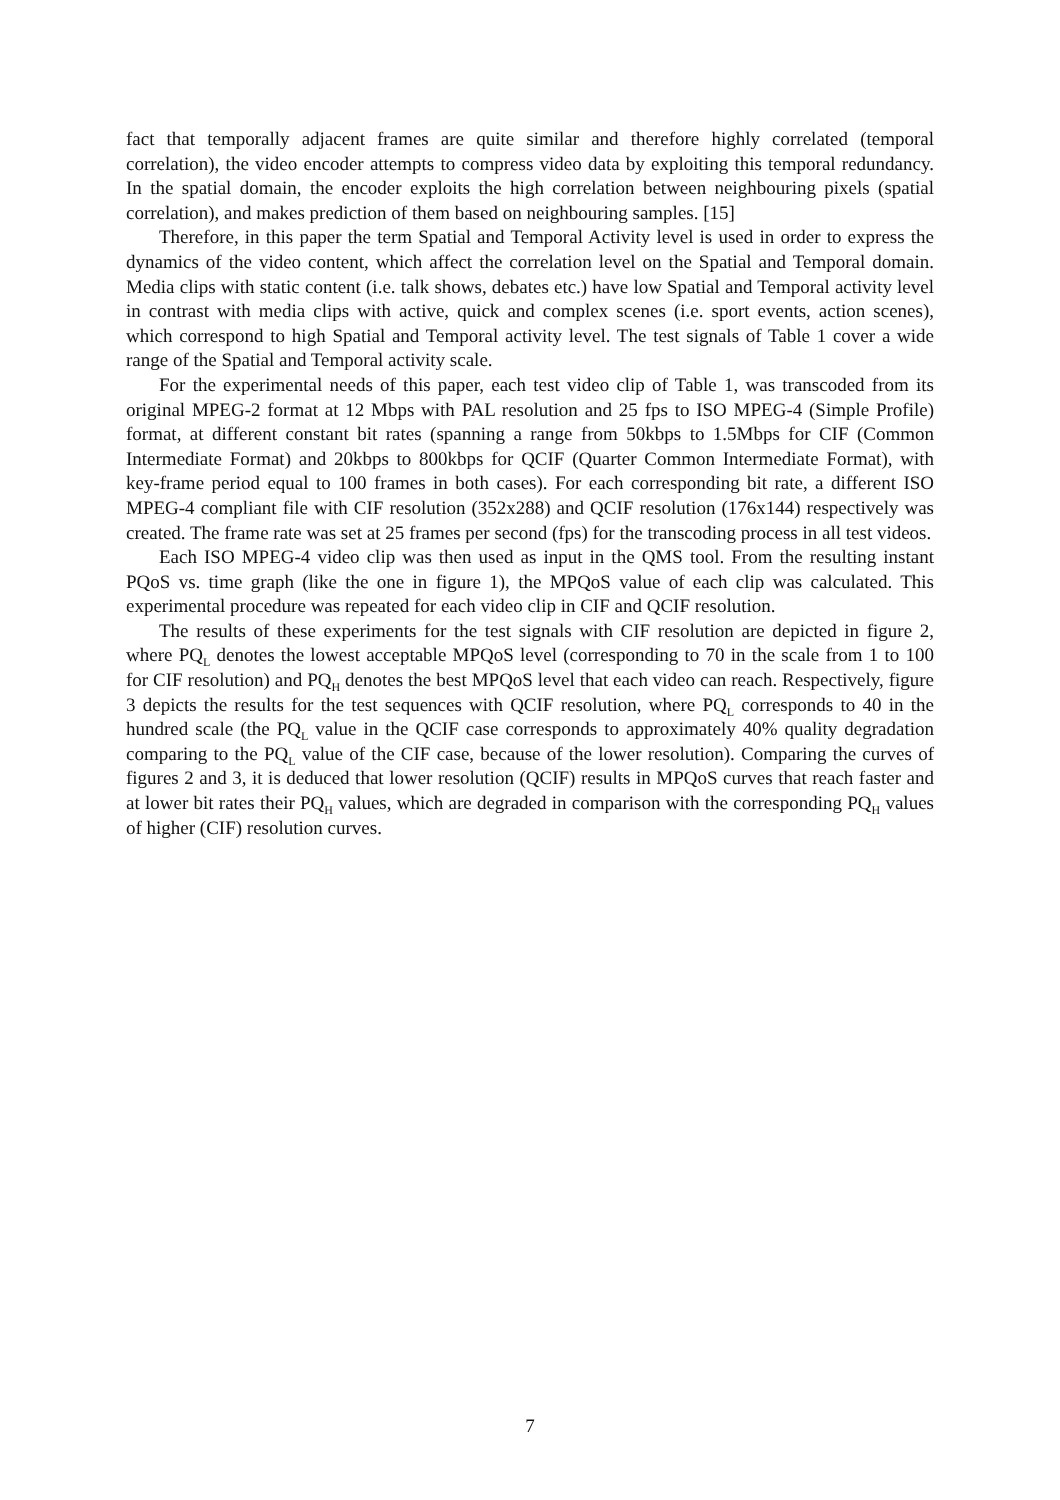fact that temporally adjacent frames are quite similar and therefore highly correlated (temporal correlation), the video encoder attempts to compress video data by exploiting this temporal redundancy. In the spatial domain, the encoder exploits the high correlation between neighbouring pixels (spatial correlation), and makes prediction of them based on neighbouring samples. [15]
Therefore, in this paper the term Spatial and Temporal Activity level is used in order to express the dynamics of the video content, which affect the correlation level on the Spatial and Temporal domain. Media clips with static content (i.e. talk shows, debates etc.) have low Spatial and Temporal activity level in contrast with media clips with active, quick and complex scenes (i.e. sport events, action scenes), which correspond to high Spatial and Temporal activity level. The test signals of Table 1 cover a wide range of the Spatial and Temporal activity scale.
For the experimental needs of this paper, each test video clip of Table 1, was transcoded from its original MPEG-2 format at 12 Mbps with PAL resolution and 25 fps to ISO MPEG-4 (Simple Profile) format, at different constant bit rates (spanning a range from 50kbps to 1.5Mbps for CIF (Common Intermediate Format) and 20kbps to 800kbps for QCIF (Quarter Common Intermediate Format), with key-frame period equal to 100 frames in both cases). For each corresponding bit rate, a different ISO MPEG-4 compliant file with CIF resolution (352x288) and QCIF resolution (176x144) respectively was created. The frame rate was set at 25 frames per second (fps) for the transcoding process in all test videos.
Each ISO MPEG-4 video clip was then used as input in the QMS tool. From the resulting instant PQoS vs. time graph (like the one in figure 1), the MPQoS value of each clip was calculated. This experimental procedure was repeated for each video clip in CIF and QCIF resolution.
The results of these experiments for the test signals with CIF resolution are depicted in figure 2, where PQ<sub>L</sub> denotes the lowest acceptable MPQoS level (corresponding to 70 in the scale from 1 to 100 for CIF resolution) and PQ<sub>H</sub> denotes the best MPQoS level that each video can reach. Respectively, figure 3 depicts the results for the test sequences with QCIF resolution, where PQ<sub>L</sub> corresponds to 40 in the hundred scale (the PQ<sub>L</sub> value in the QCIF case corresponds to approximately 40% quality degradation comparing to the PQ<sub>L</sub> value of the CIF case, because of the lower resolution). Comparing the curves of figures 2 and 3, it is deduced that lower resolution (QCIF) results in MPQoS curves that reach faster and at lower bit rates their PQ<sub>H</sub> values, which are degraded in comparison with the corresponding PQ<sub>H</sub> values of higher (CIF) resolution curves.
7